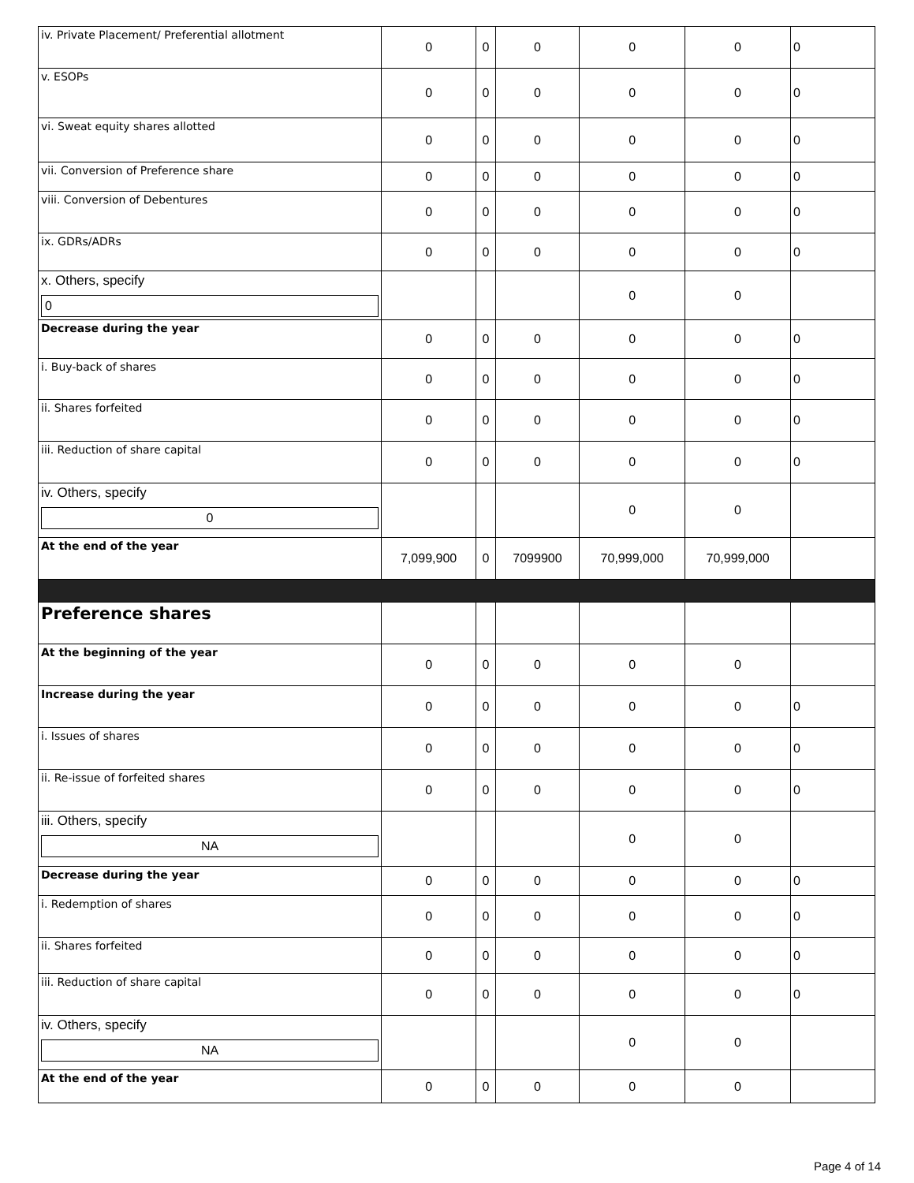| iv. Private Placement/ Preferential allotment | 0 | 0 | 0 | 0 | 0 | 0 |
| v. ESOPs | 0 | 0 | 0 | 0 | 0 | 0 |
| vi. Sweat equity shares allotted | 0 | 0 | 0 | 0 | 0 | 0 |
| vii. Conversion of Preference share | 0 | 0 | 0 | 0 | 0 | 0 |
| viii. Conversion of Debentures | 0 | 0 | 0 | 0 | 0 | 0 |
| ix. GDRs/ADRs | 0 | 0 | 0 | 0 | 0 | 0 |
| x. Others, specify 0 | | | | 0 | 0 | |
| Decrease during the year | 0 | 0 | 0 | 0 | 0 | 0 |
| i. Buy-back of shares | 0 | 0 | 0 | 0 | 0 | 0 |
| ii. Shares forfeited | 0 | 0 | 0 | 0 | 0 | 0 |
| iii. Reduction of share capital | 0 | 0 | 0 | 0 | 0 | 0 |
| iv. Others, specify 0 | | | | 0 | 0 | |
| At the end of the year | 7,099,900 | 0 | 7099900 | 70,999,000 | 70,999,000 | |
| Preference shares | | | | | | |
| At the beginning of the year | 0 | 0 | 0 | 0 | 0 | |
| Increase during the year | 0 | 0 | 0 | 0 | 0 | 0 |
| i. Issues of shares | 0 | 0 | 0 | 0 | 0 | 0 |
| ii. Re-issue of forfeited shares | 0 | 0 | 0 | 0 | 0 | 0 |
| iii. Others, specify NA | | | | 0 | 0 | |
| Decrease during the year | 0 | 0 | 0 | 0 | 0 | 0 |
| i. Redemption of shares | 0 | 0 | 0 | 0 | 0 | 0 |
| ii. Shares forfeited | 0 | 0 | 0 | 0 | 0 | 0 |
| iii. Reduction of share capital | 0 | 0 | 0 | 0 | 0 | 0 |
| iv. Others, specify NA | | | | 0 | 0 | |
| At the end of the year | 0 | 0 | 0 | 0 | 0 | |
Page 4 of 14